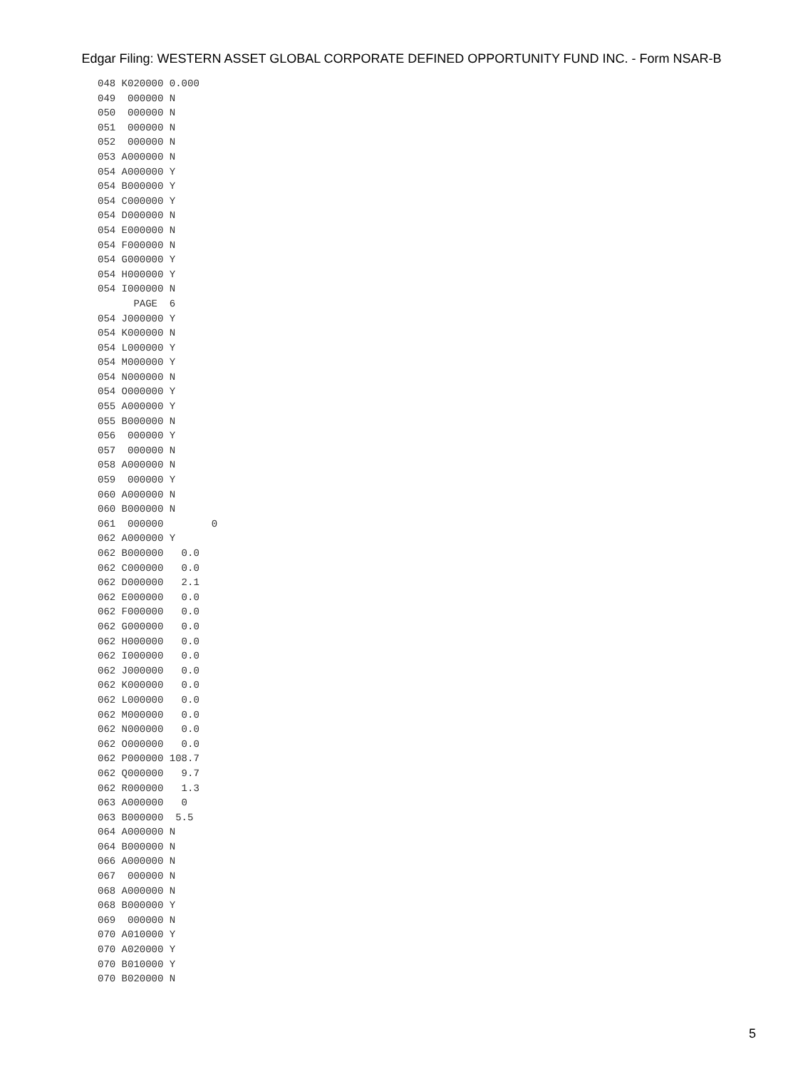Edgar Filing: WESTERN ASSET GLOBAL CORPORATE DEFINED OPPORTUNITY FUND INC. - Form NSAR-B
048 K020000 0.000
049  000000 N
050  000000 N
051  000000 N
052  000000 N
053 A000000 N
054 A000000 Y
054 B000000 Y
054 C000000 Y
054 D000000 N
054 E000000 N
054 F000000 N
054 G000000 Y
054 H000000 Y
054 I000000 N
      PAGE  6
054 J000000 Y
054 K000000 N
054 L000000 Y
054 M000000 Y
054 N000000 N
054 O000000 Y
055 A000000 Y
055 B000000 N
056  000000 Y
057  000000 N
058 A000000 N
059  000000 Y
060 A000000 N
060 B000000 N
061  000000        0
062 A000000 Y
062 B000000   0.0
062 C000000   0.0
062 D000000   2.1
062 E000000   0.0
062 F000000   0.0
062 G000000   0.0
062 H000000   0.0
062 I000000   0.0
062 J000000   0.0
062 K000000   0.0
062 L000000   0.0
062 M000000   0.0
062 N000000   0.0
062 O000000   0.0
062 P000000 108.7
062 Q000000   9.7
062 R000000   1.3
063 A000000   0
063 B000000  5.5
064 A000000 N
064 B000000 N
066 A000000 N
067  000000 N
068 A000000 N
068 B000000 Y
069  000000 N
070 A010000 Y
070 A020000 Y
070 B010000 Y
070 B020000 N
5